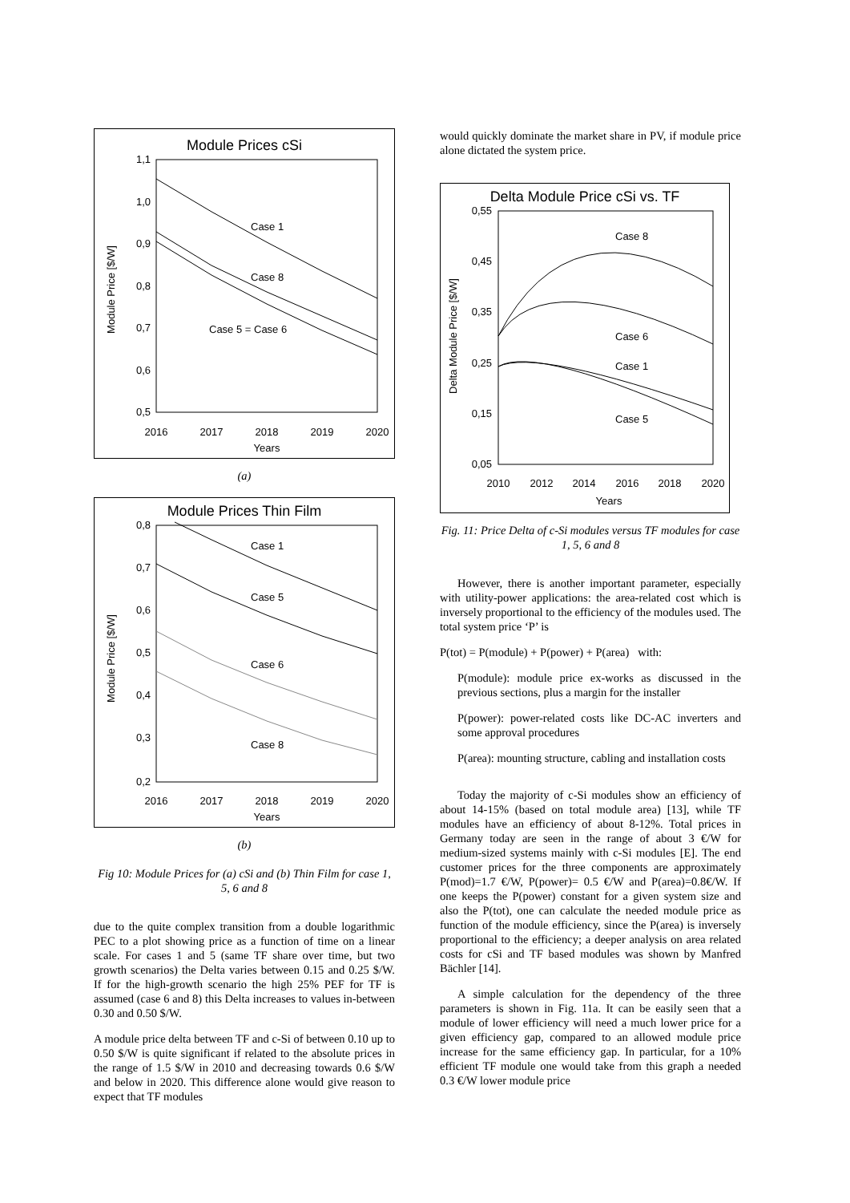Module Prices cSi
1,1
1,0
0,9
0,8
0,7
0,6
0,5
2016
2017
2018
2019
2020
Years
Module Price [$/W]
Case 1
Case 8
Case 5 = Case 6
(a)
Module Prices Thin Film
0,8
0,7
0,6
0,5
0,4
0,3
0,2
2016
2017
2018
2019
2020
Years
Module Price [$/W]
Case 1
Case 5
Case 6
Case 8
(b)
Fig 10: Module Prices for (a) cSi and (b) Thin Film for case 1, 5, 6 and 8
due to the quite complex transition from a double logarithmic PEC to a plot showing price as a function of time on a linear scale. For cases 1 and 5 (same TF share over time, but two growth scenarios) the Delta varies between 0.15 and 0.25 $/W. If for the high-growth scenario the high 25% PEF for TF is assumed (case 6 and 8) this Delta increases to values in-between 0.30 and 0.50 $/W.
A module price delta between TF and c-Si of between 0.10 up to 0.50 $/W is quite significant if related to the absolute prices in the range of 1.5 $/W in 2010 and decreasing towards 0.6 $/W and below in 2020. This difference alone would give reason to expect that TF modules
would quickly dominate the market share in PV, if module price alone dictated the system price.
Delta Module Price cSi vs. TF
0,55
0,45
0,35
0,25
0,15
0,05
2010
2012
2014
2016
2018
2020
Years
Delta Module Price [$/W]
Case 8
Case 6
Case 1
Case 5
Fig. 11: Price Delta of c-Si modules versus TF modules for case 1, 5, 6 and 8
However, there is another important parameter, especially with utility-power applications: the area-related cost which is inversely proportional to the efficiency of the modules used. The total system price ‘P’ is
P(tot) = P(module) + P(power) + P(area) with:
P(module): module price ex-works as discussed in the previous sections, plus a margin for the installer
P(power): power-related costs like DC-AC inverters and some approval procedures
P(area): mounting structure, cabling and installation costs
Today the majority of c-Si modules show an efficiency of about 14-15% (based on total module area) [13], while TF modules have an efficiency of about 8-12%. Total prices in Germany today are seen in the range of about 3 €/W for medium-sized systems mainly with c-Si modules [E]. The end customer prices for the three components are approximately P(mod)=1.7 €/W, P(power)= 0.5 €/W and P(area)=0.8€/W. If one keeps the P(power) constant for a given system size and also the P(tot), one can calculate the needed module price as function of the module efficiency, since the P(area) is inversely proportional to the efficiency; a deeper analysis on area related costs for cSi and TF based modules was shown by Manfred Bächler [14].
A simple calculation for the dependency of the three parameters is shown in Fig. 11a. It can be easily seen that a module of lower efficiency will need a much lower price for a given efficiency gap, compared to an allowed module price increase for the same efficiency gap. In particular, for a 10% efficient TF module one would take from this graph a needed 0.3 €/W lower module price